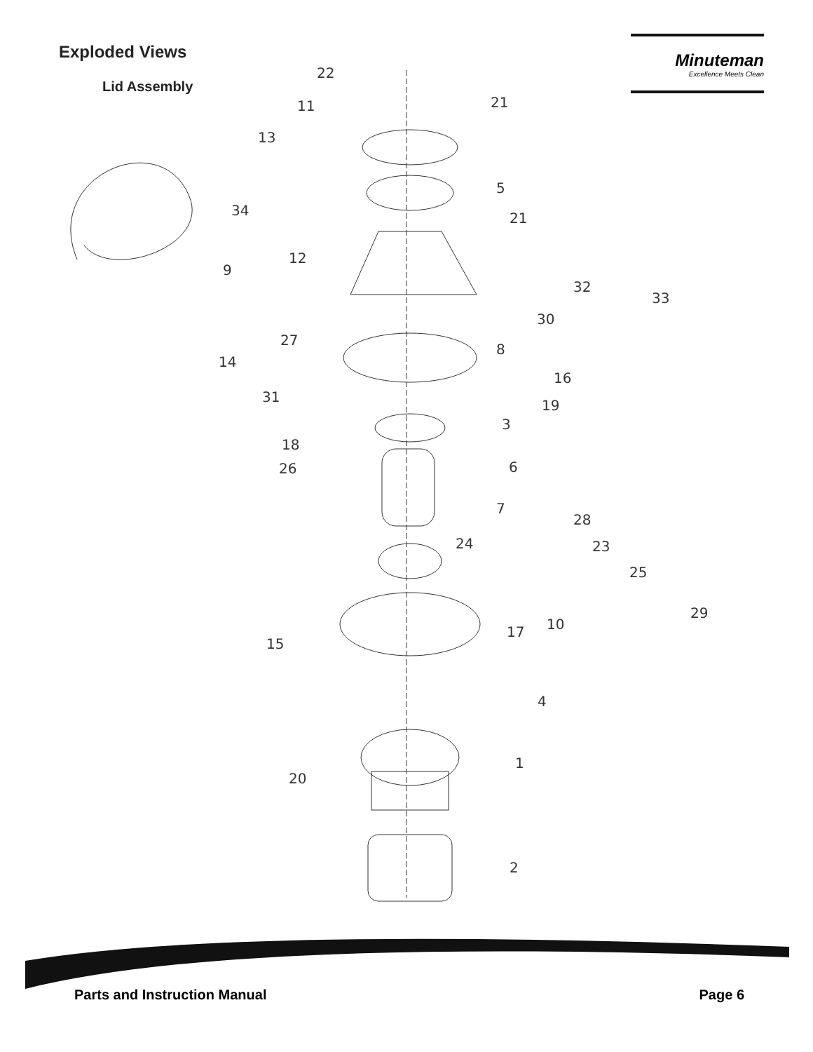Exploded Views
Lid Assembly
Minuteman
Excellence Meets Clean
22
11
21
13
5
34
21
12
9
32
33
30
27
8
14
16
31
19
3
18
6
26
7
28
24
23
25
29
10
17
15
4
1
20
2
Parts and Instruction Manual Page 6